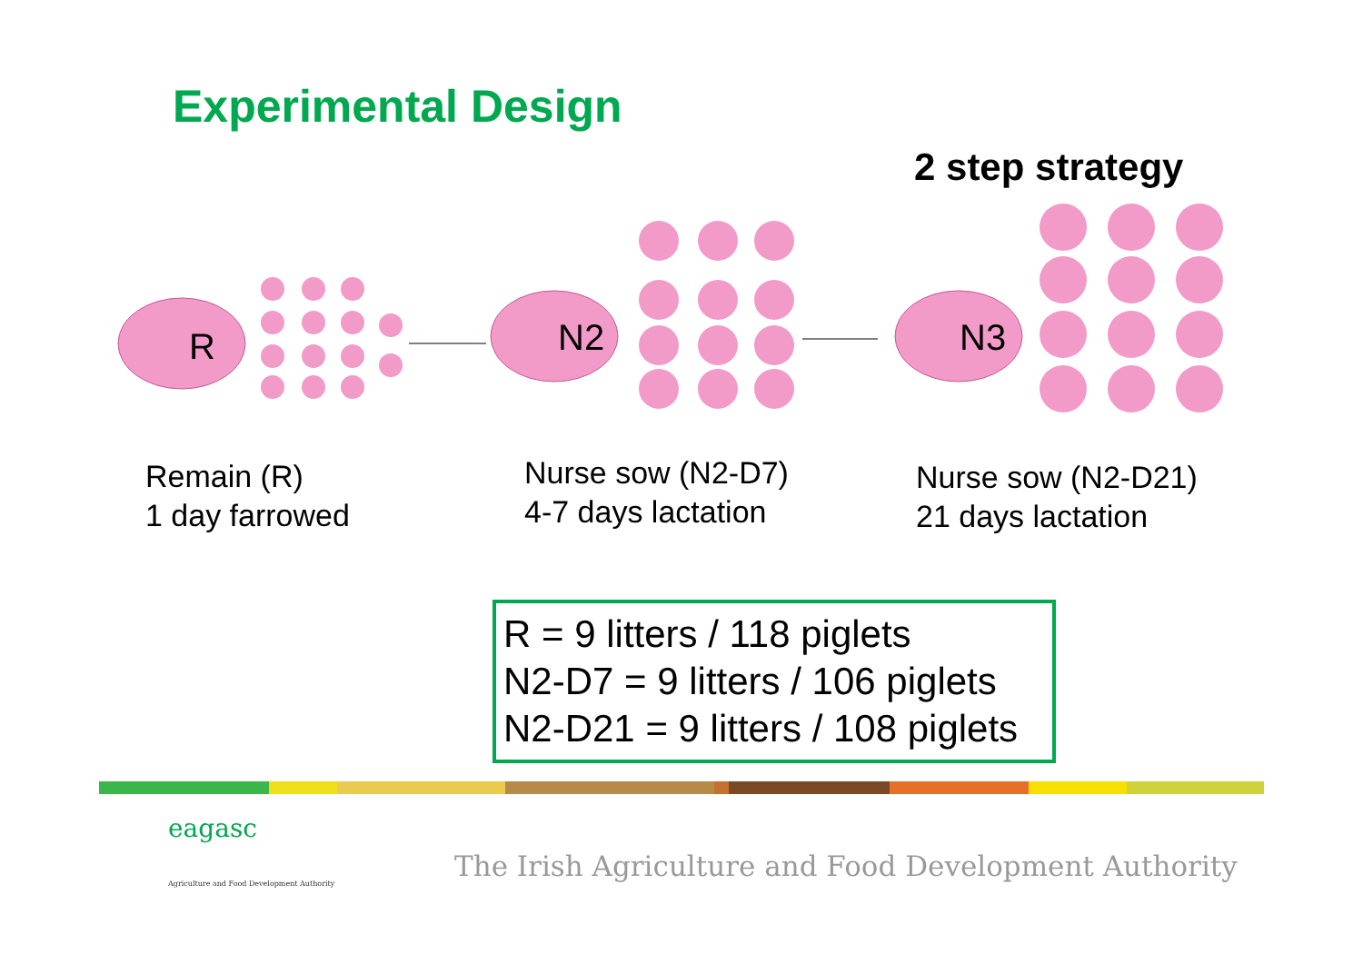Experimental Design
2 step strategy
R
N2
N3
Remain (R)
1 day farrowed
Nurse sow (N2-D7)
4-7 days lactation
Nurse sow (N2-D21)
21 days lactation
R = 9 litters / 118 piglets
N2-D7 = 9 litters / 106 piglets
N2-D21 = 9 litters / 108 piglets
eagasc
Agriculture and Food Development Authority
The Irish Agriculture and Food Development Authority